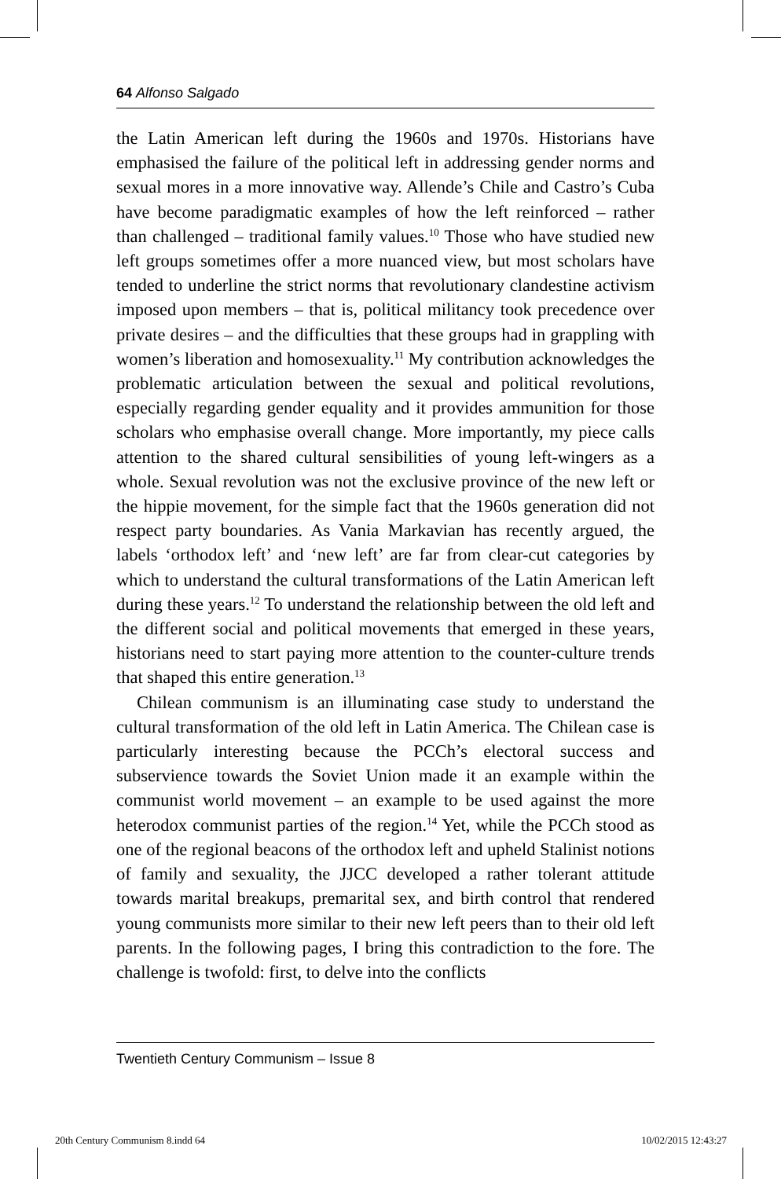64 Alfonso Salgado
the Latin American left during the 1960s and 1970s. Historians have emphasised the failure of the political left in addressing gender norms and sexual mores in a more innovative way. Allende’s Chile and Castro’s Cuba have become paradigmatic examples of how the left reinforced – rather than challenged – traditional family values.<sup>10</sup> Those who have studied new left groups sometimes offer a more nuanced view, but most scholars have tended to underline the strict norms that revolutionary clandestine activism imposed upon members – that is, political militancy took precedence over private desires – and the difficulties that these groups had in grappling with women’s liberation and homosexuality.<sup>11</sup> My contribution acknowledges the problematic articulation between the sexual and political revolutions, especially regarding gender equality and it provides ammunition for those scholars who emphasise overall change. More importantly, my piece calls attention to the shared cultural sensibilities of young left-wingers as a whole. Sexual revolution was not the exclusive province of the new left or the hippie movement, for the simple fact that the 1960s generation did not respect party boundaries. As Vania Markavian has recently argued, the labels ‘orthodox left’ and ‘new left’ are far from clear-cut categories by which to understand the cultural transformations of the Latin American left during these years.<sup>12</sup> To understand the relationship between the old left and the different social and political movements that emerged in these years, historians need to start paying more attention to the counter-culture trends that shaped this entire generation.<sup>13</sup>
Chilean communism is an illuminating case study to understand the cultural transformation of the old left in Latin America. The Chilean case is particularly interesting because the PCCh’s electoral success and subservience towards the Soviet Union made it an example within the communist world movement – an example to be used against the more heterodox communist parties of the region.<sup>14</sup> Yet, while the PCCh stood as one of the regional beacons of the orthodox left and upheld Stalinist notions of family and sexuality, the JJCC developed a rather tolerant attitude towards marital breakups, premarital sex, and birth control that rendered young communists more similar to their new left peers than to their old left parents. In the following pages, I bring this contradiction to the fore. The challenge is twofold: first, to delve into the conflicts
Twentieth Century Communism – Issue 8
20th Century Communism 8.indd 64 10/02/2015 12:43:27